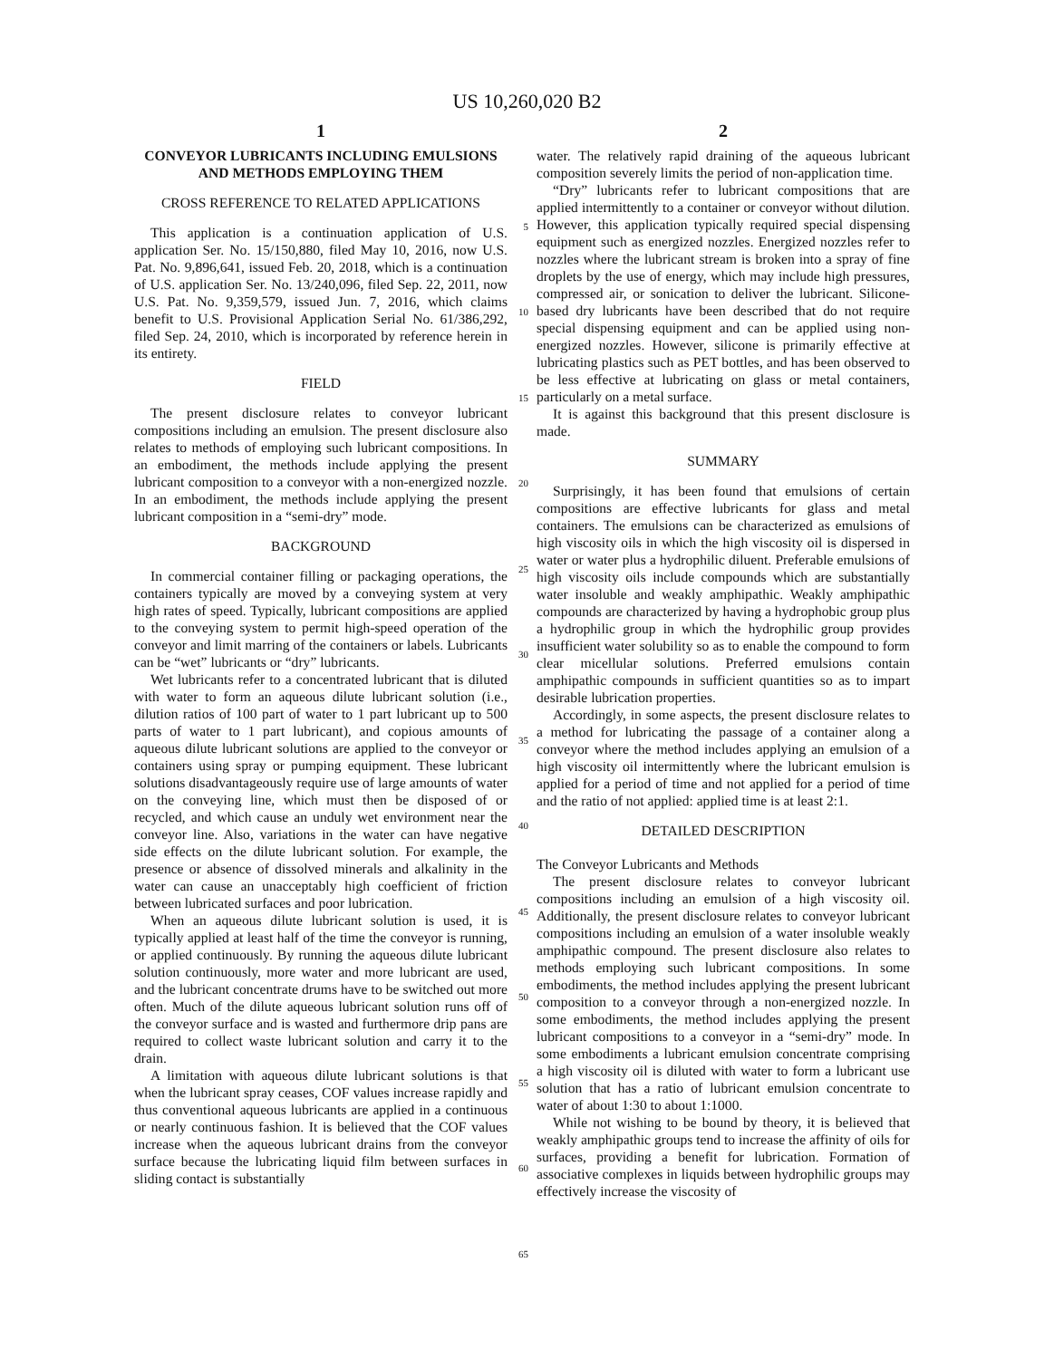US 10,260,020 B2
1
CONVEYOR LUBRICANTS INCLUDING EMULSIONS AND METHODS EMPLOYING THEM
CROSS REFERENCE TO RELATED APPLICATIONS
This application is a continuation application of U.S. application Ser. No. 15/150,880, filed May 10, 2016, now U.S. Pat. No. 9,896,641, issued Feb. 20, 2018, which is a continuation of U.S. application Ser. No. 13/240,096, filed Sep. 22, 2011, now U.S. Pat. No. 9,359,579, issued Jun. 7, 2016, which claims benefit to U.S. Provisional Application Serial No. 61/386,292, filed Sep. 24, 2010, which is incorporated by reference herein in its entirety.
FIELD
The present disclosure relates to conveyor lubricant compositions including an emulsion. The present disclosure also relates to methods of employing such lubricant compositions. In an embodiment, the methods include applying the present lubricant composition to a conveyor with a non-energized nozzle. In an embodiment, the methods include applying the present lubricant composition in a “semi-dry” mode.
BACKGROUND
In commercial container filling or packaging operations, the containers typically are moved by a conveying system at very high rates of speed. Typically, lubricant compositions are applied to the conveying system to permit high-speed operation of the conveyor and limit marring of the containers or labels. Lubricants can be “wet” lubricants or “dry” lubricants.
Wet lubricants refer to a concentrated lubricant that is diluted with water to form an aqueous dilute lubricant solution (i.e., dilution ratios of 100 part of water to 1 part lubricant up to 500 parts of water to 1 part lubricant), and copious amounts of aqueous dilute lubricant solutions are applied to the conveyor or containers using spray or pumping equipment. These lubricant solutions disadvantageously require use of large amounts of water on the conveying line, which must then be disposed of or recycled, and which cause an unduly wet environment near the conveyor line. Also, variations in the water can have negative side effects on the dilute lubricant solution. For example, the presence or absence of dissolved minerals and alkalinity in the water can cause an unacceptably high coefficient of friction between lubricated surfaces and poor lubrication.
When an aqueous dilute lubricant solution is used, it is typically applied at least half of the time the conveyor is running, or applied continuously. By running the aqueous dilute lubricant solution continuously, more water and more lubricant are used, and the lubricant concentrate drums have to be switched out more often. Much of the dilute aqueous lubricant solution runs off of the conveyor surface and is wasted and furthermore drip pans are required to collect waste lubricant solution and carry it to the drain.
A limitation with aqueous dilute lubricant solutions is that when the lubricant spray ceases, COF values increase rapidly and thus conventional aqueous lubricants are applied in a continuous or nearly continuous fashion. It is believed that the COF values increase when the aqueous lubricant drains from the conveyor surface because the lubricating liquid film between surfaces in sliding contact is substantially
5
10
15
20
25
30
35
40
45
50
55
60
65
2
water. The relatively rapid draining of the aqueous lubricant composition severely limits the period of non-application time.
“Dry” lubricants refer to lubricant compositions that are applied intermittently to a container or conveyor without dilution. However, this application typically required special dispensing equipment such as energized nozzles. Energized nozzles refer to nozzles where the lubricant stream is broken into a spray of fine droplets by the use of energy, which may include high pressures, compressed air, or sonication to deliver the lubricant. Silicone-based dry lubricants have been described that do not require special dispensing equipment and can be applied using non-energized nozzles. However, silicone is primarily effective at lubricating plastics such as PET bottles, and has been observed to be less effective at lubricating on glass or metal containers, particularly on a metal surface.
It is against this background that this present disclosure is made.
SUMMARY
Surprisingly, it has been found that emulsions of certain compositions are effective lubricants for glass and metal containers. The emulsions can be characterized as emulsions of high viscosity oils in which the high viscosity oil is dispersed in water or water plus a hydrophilic diluent. Preferable emulsions of high viscosity oils include compounds which are substantially water insoluble and weakly amphipathic. Weakly amphipathic compounds are characterized by having a hydrophobic group plus a hydrophilic group in which the hydrophilic group provides insufficient water solubility so as to enable the compound to form clear micellular solutions. Preferred emulsions contain amphipathic compounds in sufficient quantities so as to impart desirable lubrication properties.
Accordingly, in some aspects, the present disclosure relates to a method for lubricating the passage of a container along a conveyor where the method includes applying an emulsion of a high viscosity oil intermittently where the lubricant emulsion is applied for a period of time and not applied for a period of time and the ratio of not applied: applied time is at least 2:1.
DETAILED DESCRIPTION
The Conveyor Lubricants and Methods
The present disclosure relates to conveyor lubricant compositions including an emulsion of a high viscosity oil. Additionally, the present disclosure relates to conveyor lubricant compositions including an emulsion of a water insoluble weakly amphipathic compound. The present disclosure also relates to methods employing such lubricant compositions. In some embodiments, the method includes applying the present lubricant composition to a conveyor through a non-energized nozzle. In some embodiments, the method includes applying the present lubricant compositions to a conveyor in a “semi-dry” mode. In some embodiments a lubricant emulsion concentrate comprising a high viscosity oil is diluted with water to form a lubricant use solution that has a ratio of lubricant emulsion concentrate to water of about 1:30 to about 1:1000.
While not wishing to be bound by theory, it is believed that weakly amphipathic groups tend to increase the affinity of oils for surfaces, providing a benefit for lubrication. Formation of associative complexes in liquids between hydrophilic groups may effectively increase the viscosity of